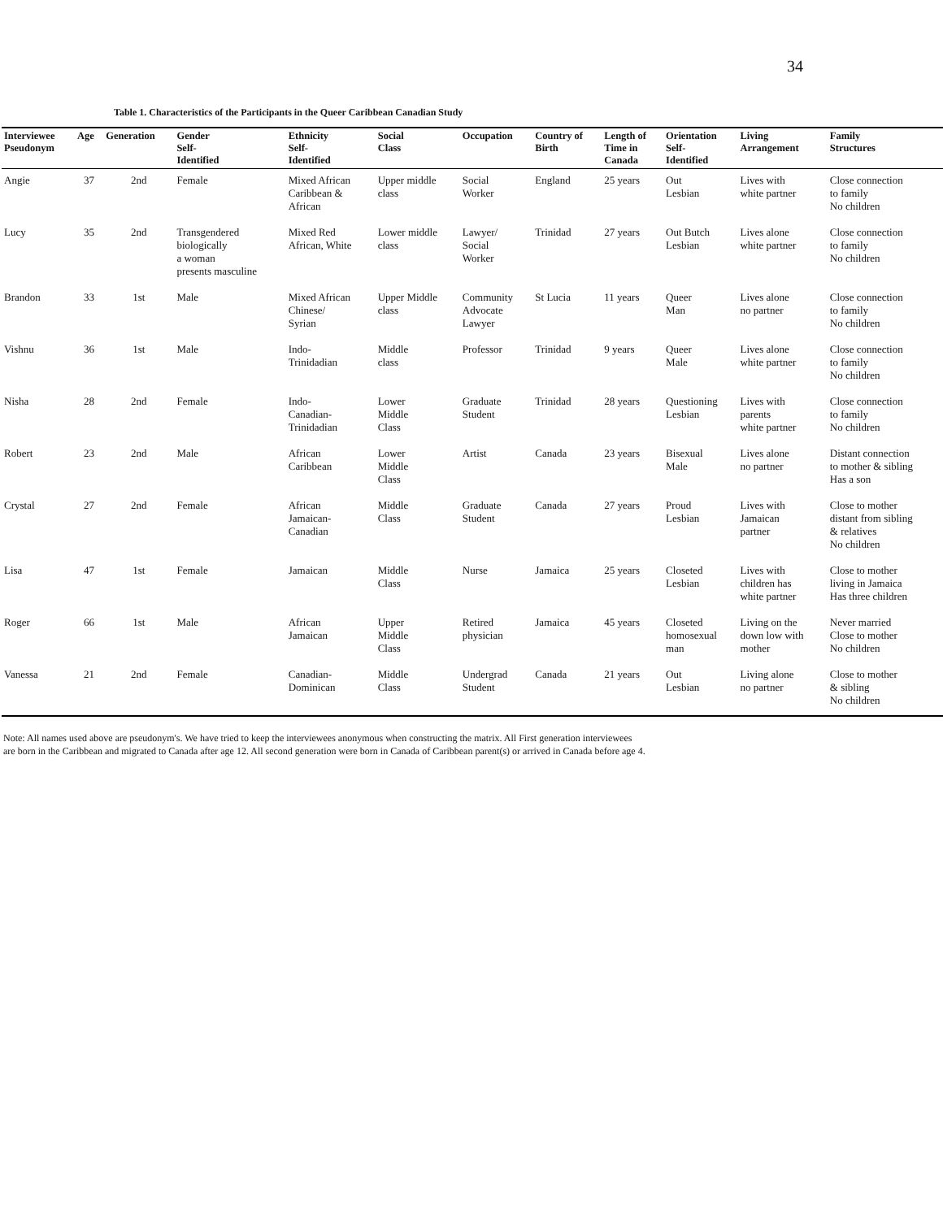34
Table 1. Characteristics of the Participants in the Queer Caribbean Canadian Study
| Interviewee Pseudonym | Age | Generation | Gender Self- Identified | Ethnicity Self- Identified | Social Class | Occupation | Country of Birth | Length of Time in Canada | Orientation Self- Identified | Living Arrangement | Family Structures |
| --- | --- | --- | --- | --- | --- | --- | --- | --- | --- | --- | --- |
| Angie | 37 | 2nd | Female | Mixed African Caribbean & African | Upper middle class | Social Worker | England | 25 years | Out Lesbian | Lives with white partner | Close connection to family No children |
| Lucy | 35 | 2nd | Transgendered biologically a woman presents masculine | Mixed Red African, White | Lower middle class | Lawyer/ Social Worker | Trinidad | 27 years | Out Butch Lesbian | Lives alone white partner | Close connection to family No children |
| Brandon | 33 | 1st | Male | Mixed African Chinese/ Syrian | Upper Middle class | Community Advocate Lawyer | St Lucia | 11 years | Queer Man | Lives alone no partner | Close connection to family No children |
| Vishnu | 36 | 1st | Male | Indo- Trinidadian | Middle class | Professor | Trinidad | 9 years | Queer Male | Lives alone white partner | Close connection to family No children |
| Nisha | 28 | 2nd | Female | Indo- Canadian- Trinidadian | Lower Middle Class | Graduate Student | Trinidad | 28 years | Questioning Lesbian | Lives with parents white partner | Close connection to family No children |
| Robert | 23 | 2nd | Male | African Caribbean | Lower Middle Class | Artist | Canada | 23 years | Bisexual Male | Lives alone no partner | Distant connection to mother & sibling Has a son |
| Crystal | 27 | 2nd | Female | African Jamaican- Canadian | Middle Class | Graduate Student | Canada | 27 years | Proud Lesbian | Lives with Jamaican partner | Close to mother distant from sibling & relatives No children |
| Lisa | 47 | 1st | Female | Jamaican | Middle Class | Nurse | Jamaica | 25 years | Closeted Lesbian | Lives with children has white partner | Close to mother living in Jamaica Has three children |
| Roger | 66 | 1st | Male | African Jamaican | Upper Middle Class | Retired physician | Jamaica | 45 years | Closeted homosexual man | Living on the down low with mother | Never married Close to mother No children |
| Vanessa | 21 | 2nd | Female | Canadian- Dominican | Middle Class | Undergrad Student | Canada | 21 years | Out Lesbian | Living alone no partner | Close to mother & sibling No children |
Note: All names used above are pseudonym's. We have tried to keep the interviewees anonymous when constructing the matrix. All First generation interviewees
are born in the Caribbean and migrated to Canada after age 12. All second generation were born in Canada of Caribbean parent(s) or arrived in Canada before age 4.